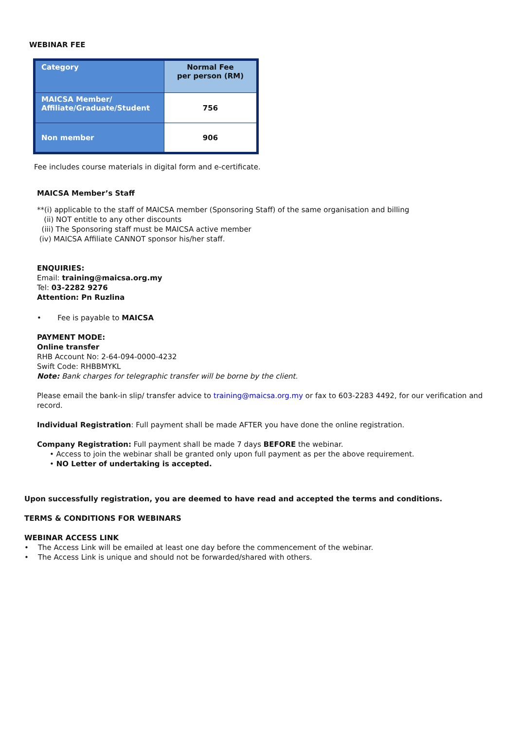WEBINAR FEE
| Category | Normal Fee per person (RM) |
| --- | --- |
| MAICSA Member/ Affiliate/Graduate/Student | 756 |
| Non member | 906 |
Fee includes course materials in digital form and e-certificate.
MAICSA Member’s Staff
**(i) applicable to the staff of MAICSA member (Sponsoring Staff) of the same organisation and billing
(ii) NOT entitle to any other discounts
(iii) The Sponsoring staff must be MAICSA active member
(iv) MAICSA Affiliate CANNOT sponsor his/her staff.
ENQUIRIES:
Email: training@maicsa.org.my
Tel: 03-2282 9276
Attention: Pn Ruzlina
• Fee is payable to MAICSA
PAYMENT MODE:
Online transfer
RHB Account No: 2-64-094-0000-4232
Swift Code: RHBBMYKL
Note: Bank charges for telegraphic transfer will be borne by the client.
Please email the bank-in slip/ transfer advice to training@maicsa.org.my or fax to 603-2283 4492, for our verification and record.
Individual Registration: Full payment shall be made AFTER you have done the online registration.
Company Registration: Full payment shall be made 7 days BEFORE the webinar.
• Access to join the webinar shall be granted only upon full payment as per the above requirement.
• NO Letter of undertaking is accepted.
Upon successfully registration, you are deemed to have read and accepted the terms and conditions.
TERMS & CONDITIONS FOR WEBINARS
WEBINAR ACCESS LINK
• The Access Link will be emailed at least one day before the commencement of the webinar.
• The Access Link is unique and should not be forwarded/shared with others.